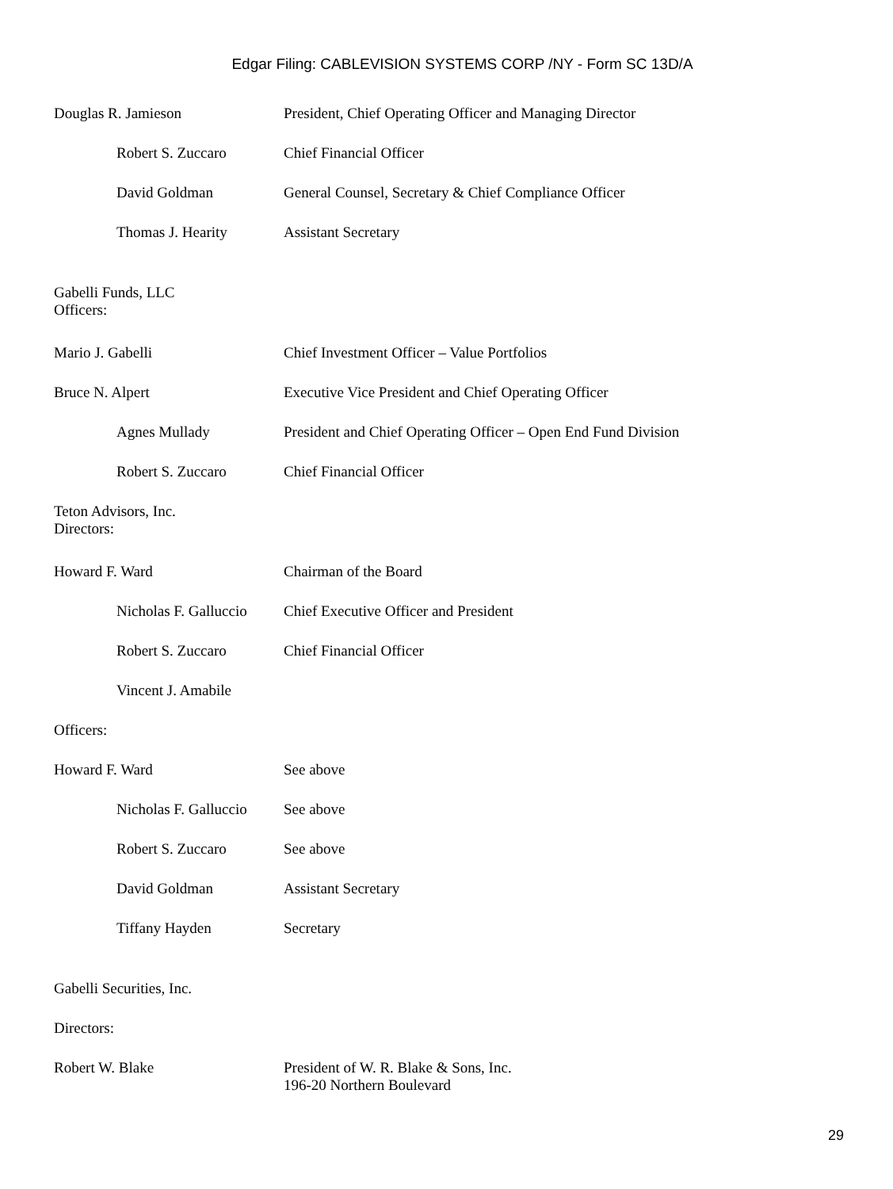Edgar Filing: CABLEVISION SYSTEMS CORP /NY - Form SC 13D/A
| Douglas R. Jamieson | President, Chief Operating Officer and Managing Director |
| Robert S. Zuccaro | Chief Financial Officer |
| David Goldman | General Counsel, Secretary & Chief Compliance Officer |
| Thomas J. Hearity | Assistant Secretary |
| Gabelli Funds, LLC Officers: | |
| Mario J. Gabelli | Chief Investment Officer – Value Portfolios |
| Bruce N. Alpert | Executive Vice President and Chief Operating Officer |
| Agnes Mullady | President and Chief Operating Officer – Open End Fund Division |
| Robert S. Zuccaro | Chief Financial Officer |
| Teton Advisors, Inc. Directors: | |
| Howard F. Ward | Chairman of the Board |
| Nicholas F. Galluccio | Chief Executive Officer and President |
| Robert S. Zuccaro | Chief Financial Officer |
| Vincent J. Amabile | |
| Officers: | |
| Howard F. Ward | See above |
| Nicholas F. Galluccio | See above |
| Robert S. Zuccaro | See above |
| David Goldman | Assistant Secretary |
| Tiffany Hayden | Secretary |
| Gabelli Securities, Inc. | |
| Directors: | |
| Robert W. Blake | President of W. R. Blake & Sons, Inc. 196-20 Northern Boulevard |
29